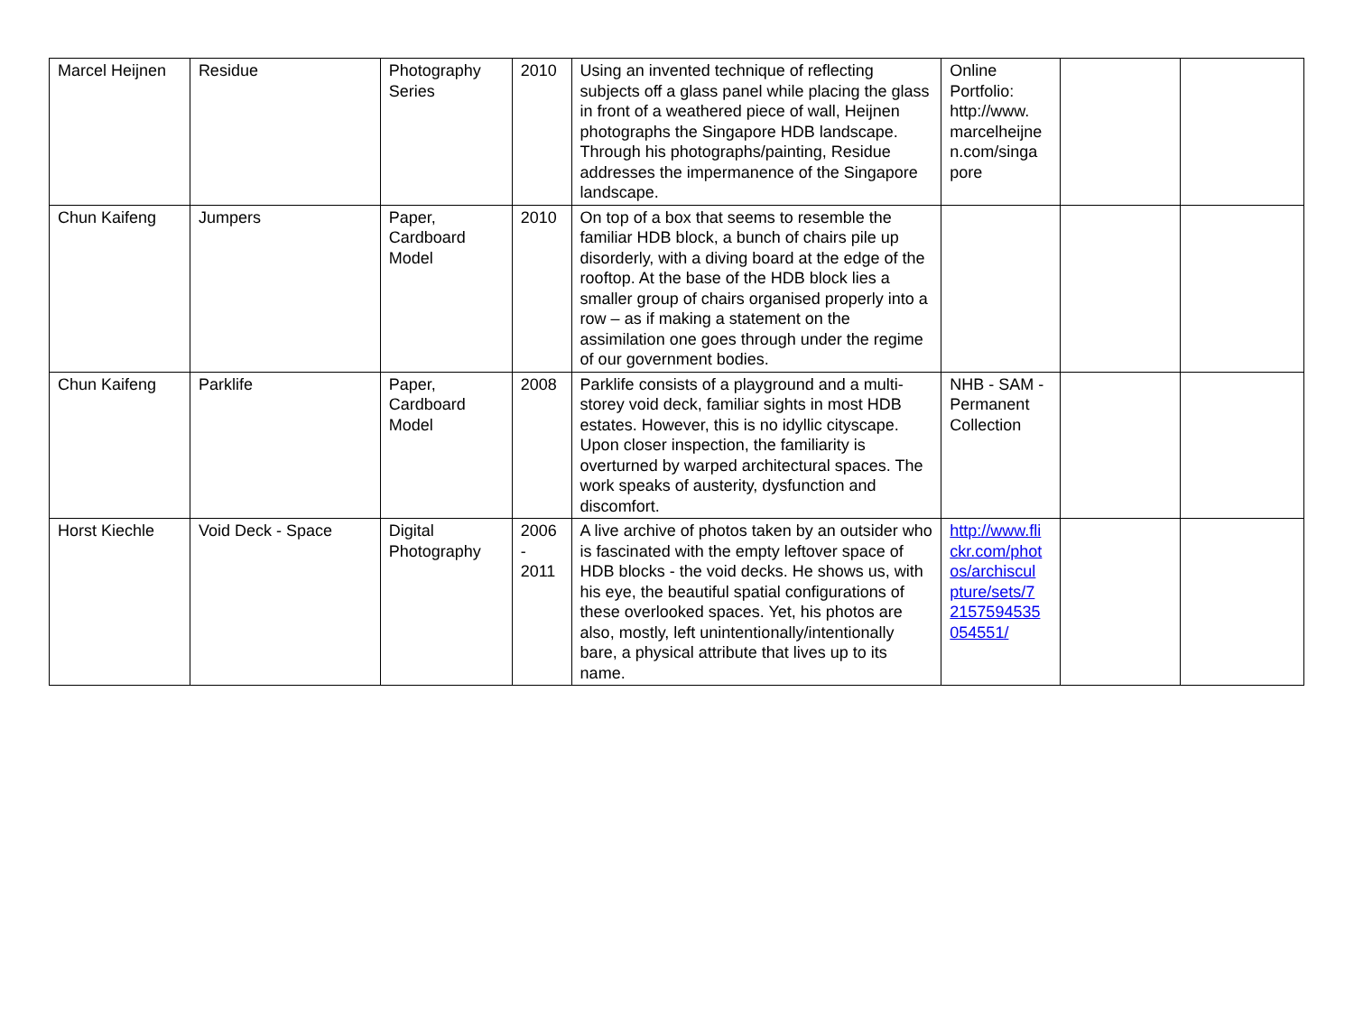| Marcel Heijnen | Residue | Photography Series | 2010 | Using an invented technique of reflecting subjects off a glass panel while placing the glass in front of a weathered piece of wall, Heijnen photographs the Singapore HDB landscape. Through his photographs/painting, Residue addresses the impermanence of the Singapore landscape. | Online Portfolio: http://www. marcelheijne n.com/singa pore | | |
| Chun Kaifeng | Jumpers | Paper, Cardboard Model | 2010 | On top of a box that seems to resemble the familiar HDB block, a bunch of chairs pile up disorderly, with a diving board at the edge of the rooftop. At the base of the HDB block lies a smaller group of chairs organised properly into a row – as if making a statement on the assimilation one goes through under the regime of our government bodies. | | | |
| Chun Kaifeng | Parklife | Paper, Cardboard Model | 2008 | Parklife consists of a playground and a multi-storey void deck, familiar sights in most HDB estates. However, this is no idyllic cityscape. Upon closer inspection, the familiarity is overturned by warped architectural spaces. The work speaks of austerity, dysfunction and discomfort. | NHB - SAM - Permanent Collection | | |
| Horst Kiechle | Void Deck - Space | Digital Photography | 2006 - 2011 | A live archive of photos taken by an outsider who is fascinated with the empty leftover space of HDB blocks - the void decks. He shows us, with his eye, the beautiful spatial configurations of these overlooked spaces. Yet, his photos are also, mostly, left unintentionally/intentionally bare, a physical attribute that lives up to its name. | http://www.fli ckr.com/phot os/archiscul pture/sets/7 2157594535 054551/ | | |